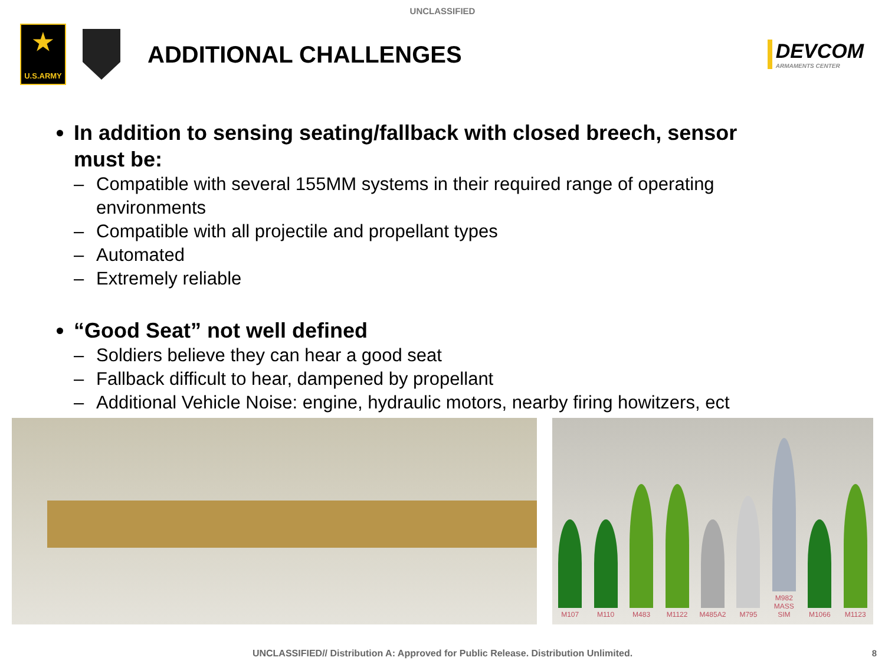UNCLASSIFIED
★
U.S.ARMY
ADDITIONAL CHALLENGES
DEVCOM
ARMAMENTS CENTER
In addition to sensing seating/fallback with closed breech, sensor must be:
– Compatible with several 155MM systems in their required range of operating environments
– Compatible with all projectile and propellant types
– Automated
– Extremely reliable
“Good Seat” not well defined
– Soldiers believe they can hear a good seat
– Fallback difficult to hear, dampened by propellant
– Additional Vehicle Noise: engine, hydraulic motors, nearby firing howitzers, ect
M107
M110
M483
M1122
M485A2
M795
M982 MASS SIM
M1066
M1123
UNCLASSIFIED// Distribution A: Approved for Public Release. Distribution Unlimited. 8